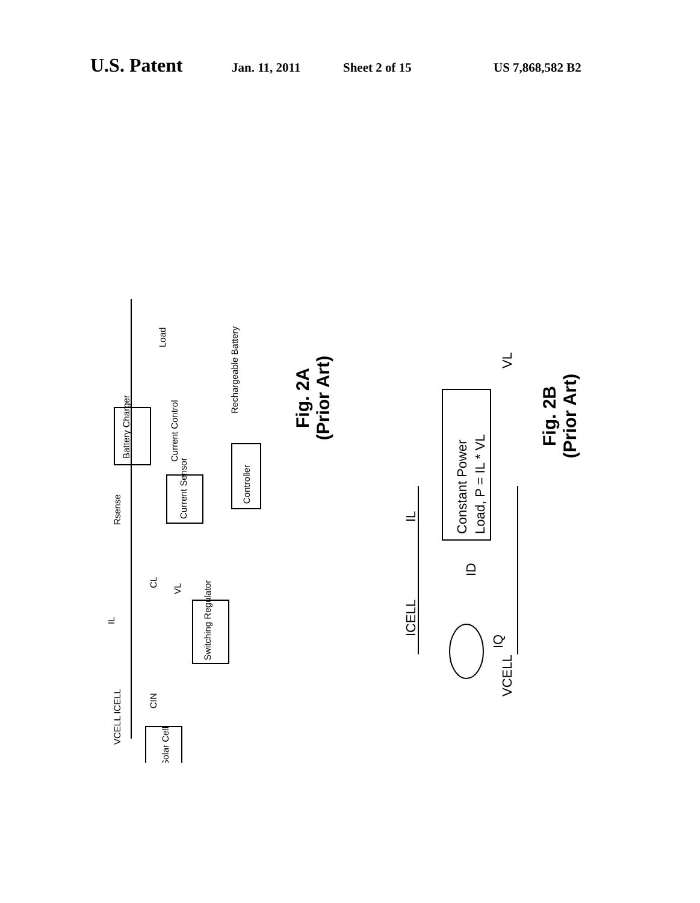U.S. Patent Jan. 11, 2011 Sheet 2 of 15 US 7,868,582 B2
Battery Charger
Current Sensor
Controller
Switching Regulator
Load
Rechargeable Battery
Rsense
Current Control
Solar Cell
VL
IL
VCELL ICELL
L
CIN
CL
Fig. 2A
(Prior Art)
Constant Power
Load, P = IL * VL
VL
VCELL
IL
ICELL
ID
IQ
Fig. 2B
(Prior Art)